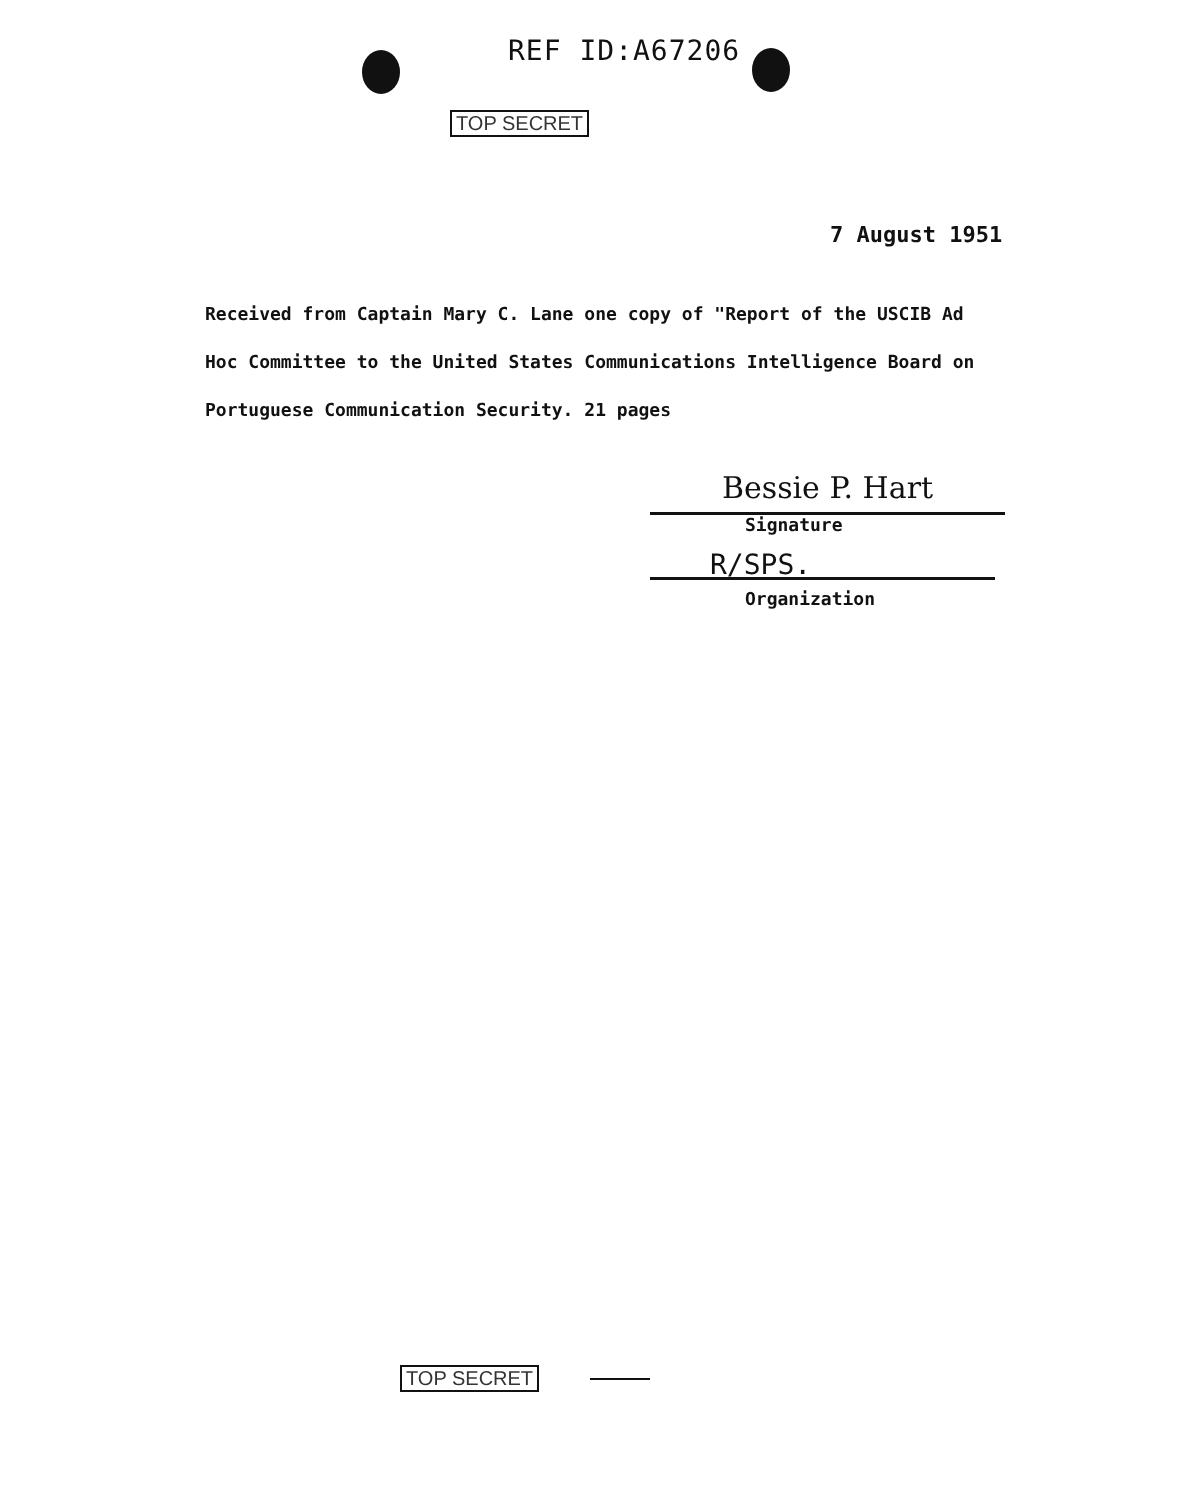REF ID:A67206
TOP SECRET
7 August 1951
Received from Captain Mary C. Lane one copy of "Report of the USCIB Ad Hoc Committee to the United States Communications Intelligence Board on Portuguese Communication Security. 21 pages
Bessie P. Hart
Signature
R/SPS.
Organization
TOP SECRET